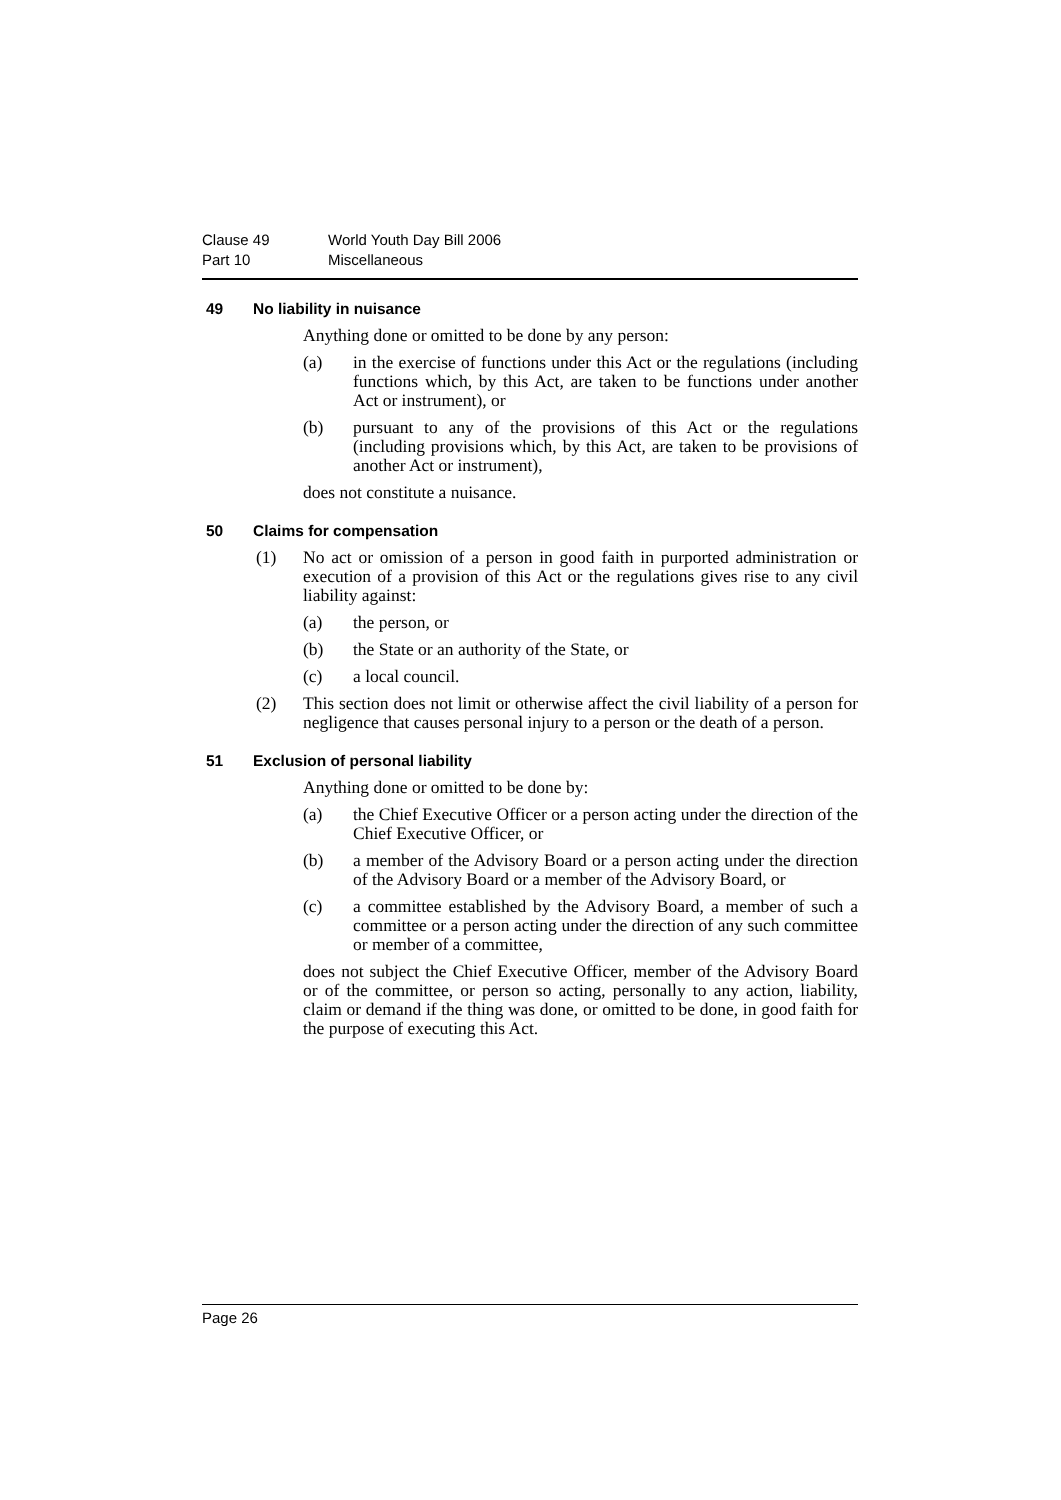Clause 49 World Youth Day Bill 2006
Part 10 Miscellaneous
49 No liability in nuisance
Anything done or omitted to be done by any person:
(a) in the exercise of functions under this Act or the regulations (including functions which, by this Act, are taken to be functions under another Act or instrument), or
(b) pursuant to any of the provisions of this Act or the regulations (including provisions which, by this Act, are taken to be provisions of another Act or instrument),
does not constitute a nuisance.
50 Claims for compensation
(1) No act or omission of a person in good faith in purported administration or execution of a provision of this Act or the regulations gives rise to any civil liability against:
(a) the person, or
(b) the State or an authority of the State, or
(c) a local council.
(2) This section does not limit or otherwise affect the civil liability of a person for negligence that causes personal injury to a person or the death of a person.
51 Exclusion of personal liability
Anything done or omitted to be done by:
(a) the Chief Executive Officer or a person acting under the direction of the Chief Executive Officer, or
(b) a member of the Advisory Board or a person acting under the direction of the Advisory Board or a member of the Advisory Board, or
(c) a committee established by the Advisory Board, a member of such a committee or a person acting under the direction of any such committee or member of a committee,
does not subject the Chief Executive Officer, member of the Advisory Board or of the committee, or person so acting, personally to any action, liability, claim or demand if the thing was done, or omitted to be done, in good faith for the purpose of executing this Act.
Page 26